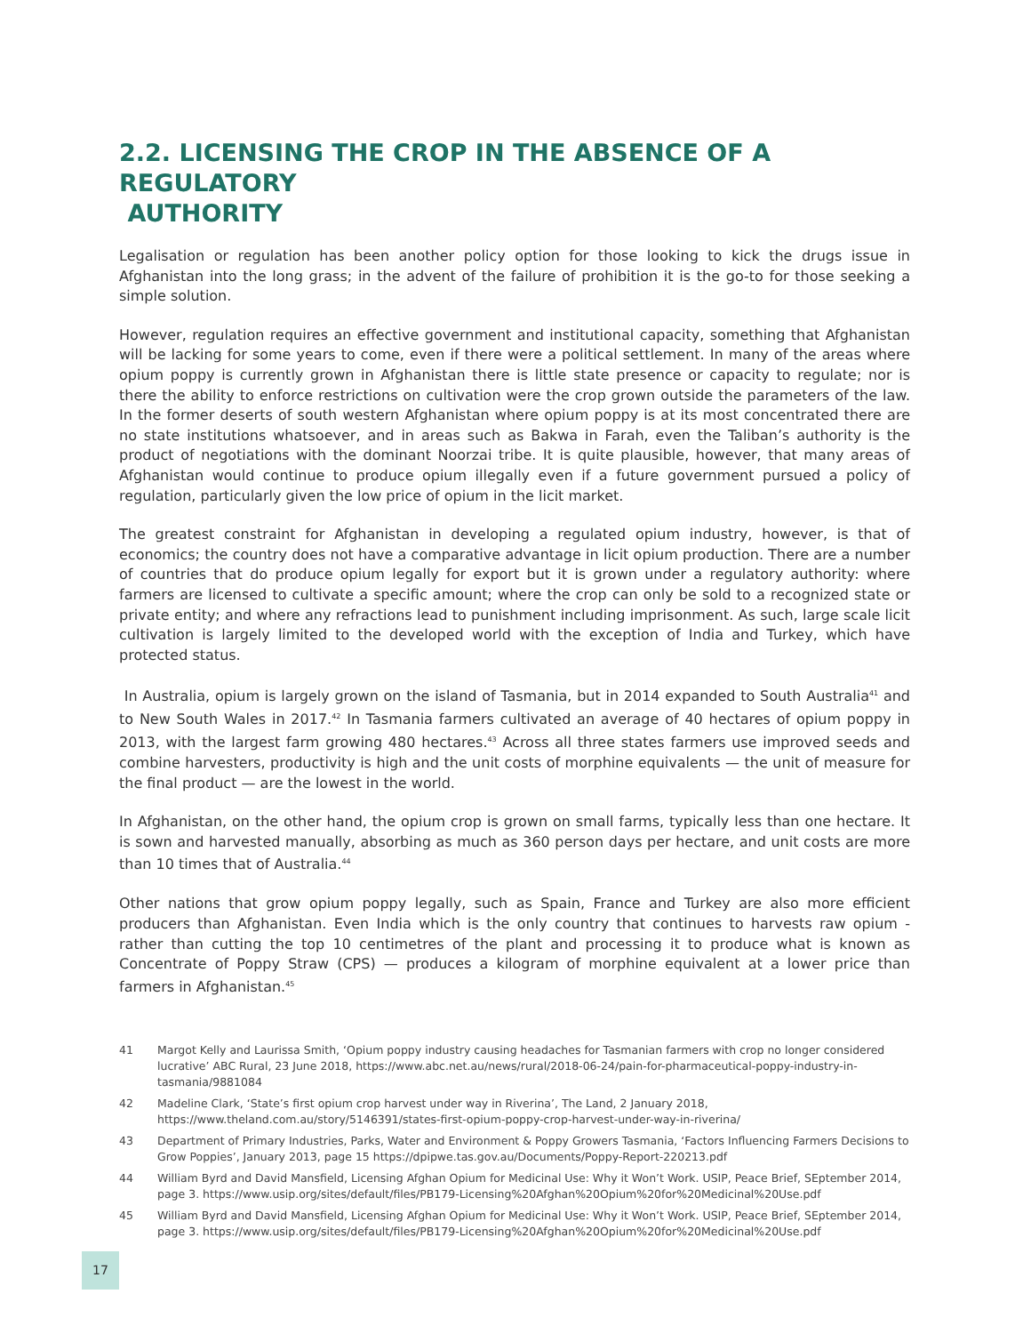2.2. LICENSING THE CROP IN THE ABSENCE OF A REGULATORY
AUTHORITY
Legalisation or regulation has been another policy option for those looking to kick the drugs issue in Afghanistan into the long grass; in the advent of the failure of prohibition it is the go-to for those seeking a simple solution.
However, regulation requires an effective government and institutional capacity, something that Afghanistan will be lacking for some years to come, even if there were a political settlement. In many of the areas where opium poppy is currently grown in Afghanistan there is little state presence or capacity to regulate; nor is there the ability to enforce restrictions on cultivation were the crop grown outside the parameters of the law. In the former deserts of south western Afghanistan where opium poppy is at its most concentrated there are no state institutions whatsoever, and in areas such as Bakwa in Farah, even the Taliban’s authority is the product of negotiations with the dominant Noorzai tribe. It is quite plausible, however, that many areas of Afghanistan would continue to produce opium illegally even if a future government pursued a policy of regulation, particularly given the low price of opium in the licit market.
The greatest constraint for Afghanistan in developing a regulated opium industry, however, is that of economics; the country does not have a comparative advantage in licit opium production. There are a number of countries that do produce opium legally for export but it is grown under a regulatory authority: where farmers are licensed to cultivate a specific amount; where the crop can only be sold to a recognized state or private entity; and where any refractions lead to punishment including imprisonment. As such, large scale licit cultivation is largely limited to the developed world with the exception of India and Turkey, which have protected status.
In Australia, opium is largely grown on the island of Tasmania, but in 2014 expanded to South Australia<sup>41</sup> and to New South Wales in 2017.<sup>42</sup> In Tasmania farmers cultivated an average of 40 hectares of opium poppy in 2013, with the largest farm growing 480 hectares.<sup>43</sup> Across all three states farmers use improved seeds and combine harvesters, productivity is high and the unit costs of morphine equivalents — the unit of measure for the final product — are the lowest in the world.
In Afghanistan, on the other hand, the opium crop is grown on small farms, typically less than one hectare. It is sown and harvested manually, absorbing as much as 360 person days per hectare, and unit costs are more than 10 times that of Australia.<sup>44</sup>
Other nations that grow opium poppy legally, such as Spain, France and Turkey are also more efficient producers than Afghanistan. Even India which is the only country that continues to harvests raw opium - rather than cutting the top 10 centimetres of the plant and processing it to produce what is known as Concentrate of Poppy Straw (CPS) — produces a kilogram of morphine equivalent at a lower price than farmers in Afghanistan.<sup>45</sup>
41 Margot Kelly and Laurissa Smith, ‘Opium poppy industry causing headaches for Tasmanian farmers with crop no longer considered lucrative’ ABC Rural, 23 June 2018, https://www.abc.net.au/news/rural/2018-06-24/pain-for-pharmaceutical-poppy-industry-in-tasmania/9881084
42 Madeline Clark, ‘State’s first opium crop harvest under way in Riverina’, The Land, 2 January 2018, https://www.theland.com.au/story/5146391/states-first-opium-poppy-crop-harvest-under-way-in-riverina/
43 Department of Primary Industries, Parks, Water and Environment & Poppy Growers Tasmania, ‘Factors Influencing Farmers Decisions to Grow Poppies’, January 2013, page 15 https://dpipwe.tas.gov.au/Documents/Poppy-Report-220213.pdf
44 William Byrd and David Mansfield, Licensing Afghan Opium for Medicinal Use: Why it Won’t Work. USIP, Peace Brief, SEptember 2014, page 3. https://www.usip.org/sites/default/files/PB179-Licensing%20Afghan%20Opium%20for%20Medicinal%20Use.pdf
45 William Byrd and David Mansfield, Licensing Afghan Opium for Medicinal Use: Why it Won’t Work. USIP, Peace Brief, SEptember 2014, page 3. https://www.usip.org/sites/default/files/PB179-Licensing%20Afghan%20Opium%20for%20Medicinal%20Use.pdf
17